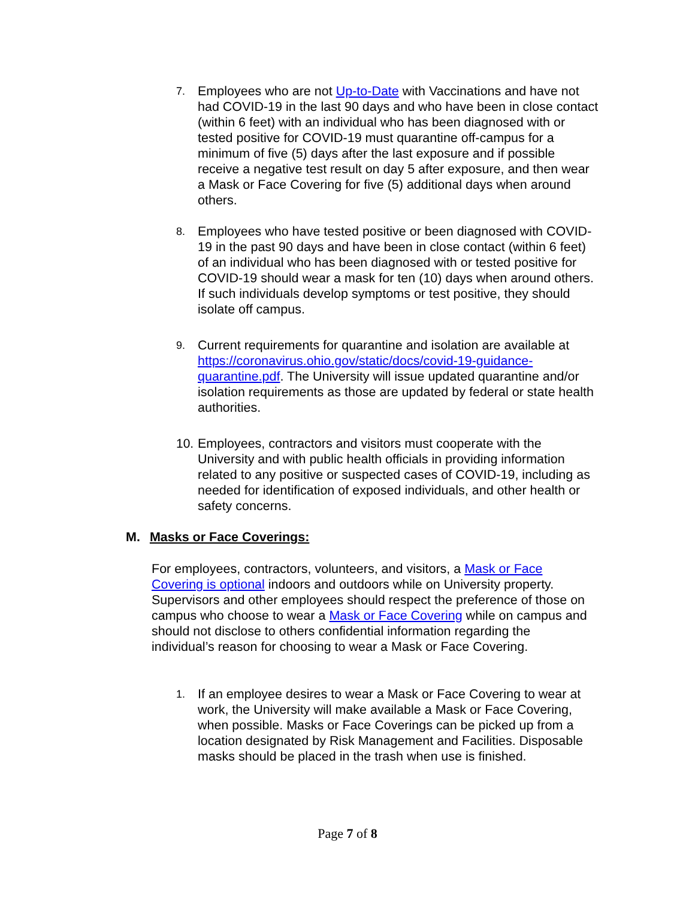7. Employees who are not Up-to-Date with Vaccinations and have not had COVID-19 in the last 90 days and who have been in close contact (within 6 feet) with an individual who has been diagnosed with or tested positive for COVID-19 must quarantine off-campus for a minimum of five (5) days after the last exposure and if possible receive a negative test result on day 5 after exposure, and then wear a Mask or Face Covering for five (5) additional days when around others.
8. Employees who have tested positive or been diagnosed with COVID-19 in the past 90 days and have been in close contact (within 6 feet) of an individual who has been diagnosed with or tested positive for COVID-19 should wear a mask for ten (10) days when around others. If such individuals develop symptoms or test positive, they should isolate off campus.
9. Current requirements for quarantine and isolation are available at https://coronavirus.ohio.gov/static/docs/covid-19-guidance-quarantine.pdf. The University will issue updated quarantine and/or isolation requirements as those are updated by federal or state health authorities.
10. Employees, contractors and visitors must cooperate with the University and with public health officials in providing information related to any positive or suspected cases of COVID-19, including as needed for identification of exposed individuals, and other health or safety concerns.
M. Masks or Face Coverings:
For employees, contractors, volunteers, and visitors, a Mask or Face Covering is optional indoors and outdoors while on University property. Supervisors and other employees should respect the preference of those on campus who choose to wear a Mask or Face Covering while on campus and should not disclose to others confidential information regarding the individual’s reason for choosing to wear a Mask or Face Covering.
1. If an employee desires to wear a Mask or Face Covering to wear at work, the University will make available a Mask or Face Covering, when possible. Masks or Face Coverings can be picked up from a location designated by Risk Management and Facilities. Disposable masks should be placed in the trash when use is finished.
Page 7 of 8